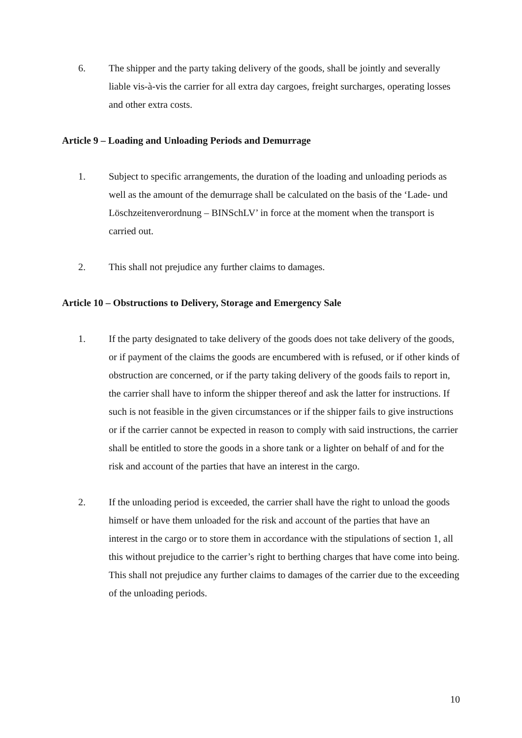6. The shipper and the party taking delivery of the goods, shall be jointly and severally liable vis-à-vis the carrier for all extra day cargoes, freight surcharges, operating losses and other extra costs.
Article 9 – Loading and Unloading Periods and Demurrage
1. Subject to specific arrangements, the duration of the loading and unloading periods as well as the amount of the demurrage shall be calculated on the basis of the ‘Lade- und Löschzeitenverordnung – BINSchLV’ in force at the moment when the transport is carried out.
2. This shall not prejudice any further claims to damages.
Article 10 – Obstructions to Delivery, Storage and Emergency Sale
1. If the party designated to take delivery of the goods does not take delivery of the goods, or if payment of the claims the goods are encumbered with is refused, or if other kinds of obstruction are concerned, or if the party taking delivery of the goods fails to report in, the carrier shall have to inform the shipper thereof and ask the latter for instructions. If such is not feasible in the given circumstances or if the shipper fails to give instructions or if the carrier cannot be expected in reason to comply with said instructions, the carrier shall be entitled to store the goods in a shore tank or a lighter on behalf of and for the risk and account of the parties that have an interest in the cargo.
2. If the unloading period is exceeded, the carrier shall have the right to unload the goods himself or have them unloaded for the risk and account of the parties that have an interest in the cargo or to store them in accordance with the stipulations of section 1, all this without prejudice to the carrier’s right to berthing charges that have come into being. This shall not prejudice any further claims to damages of the carrier due to the exceeding of the unloading periods.
10